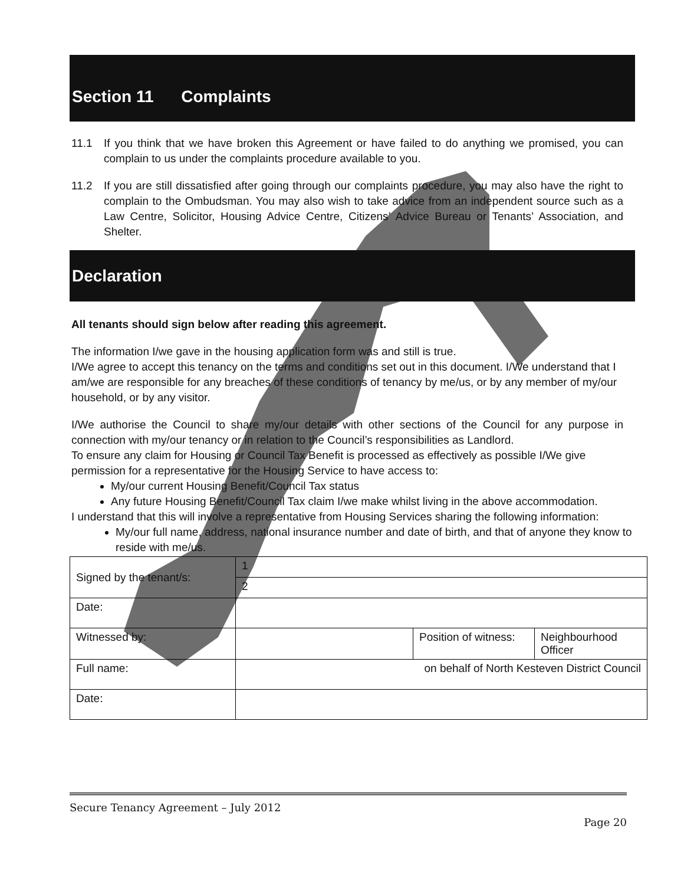Section 11 Complaints
11.1 If you think that we have broken this Agreement or have failed to do anything we promised, you can complain to us under the complaints procedure available to you.
11.2 If you are still dissatisfied after going through our complaints procedure, you may also have the right to complain to the Ombudsman. You may also wish to take advice from an independent source such as a Law Centre, Solicitor, Housing Advice Centre, Citizens’ Advice Bureau or Tenants’ Association, and Shelter.
Declaration
All tenants should sign below after reading this agreement.
The information I/we gave in the housing application form was and still is true.
I/We agree to accept this tenancy on the terms and conditions set out in this document. I/We understand that I am/we are responsible for any breaches of these conditions of tenancy by me/us, or by any member of my/our household, or by any visitor.
I/We authorise the Council to share my/our details with other sections of the Council for any purpose in connection with my/our tenancy or in relation to the Council’s responsibilities as Landlord.
To ensure any claim for Housing or Council Tax Benefit is processed as effectively as possible I/We give permission for a representative for the Housing Service to have access to:
My/our current Housing Benefit/Council Tax status
Any future Housing Benefit/Council Tax claim I/we make whilst living in the above accommodation.
I understand that this will involve a representative from Housing Services sharing the following information:
My/our full name, address, national insurance number and date of birth, and that of anyone they know to reside with me/us.
| Signed by the tenant/s: | 1 | | |
| | 2 | | |
| Date: | | | |
| Witnessed by: | | Position of witness: | Neighbourhood Officer |
| Full name: | on behalf of North Kesteven District Council | | |
| Date: | | | |
Secure Tenancy Agreement – July 2012
Page 20